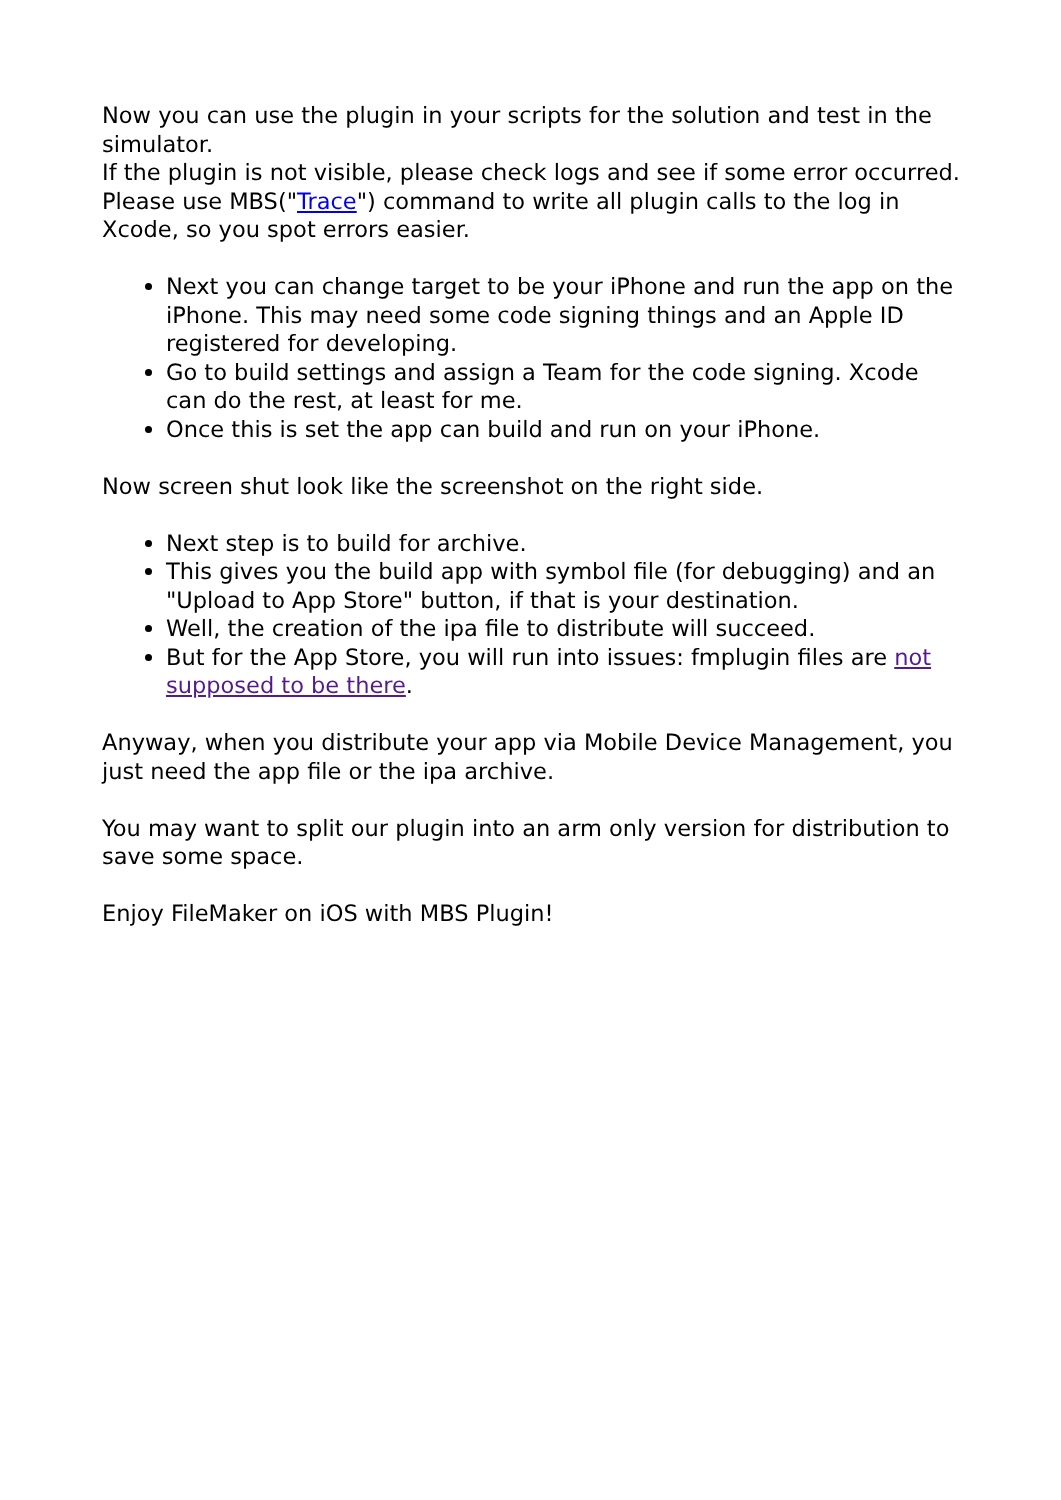Now you can use the plugin in your scripts for the solution and test in the simulator.
If the plugin is not visible, please check logs and see if some error occurred. Please use MBS("Trace") command to write all plugin calls to the log in Xcode, so you spot errors easier.
Next you can change target to be your iPhone and run the app on the iPhone. This may need some code signing things and an Apple ID registered for developing.
Go to build settings and assign a Team for the code signing. Xcode can do the rest, at least for me.
Once this is set the app can build and run on your iPhone.
Now screen shut look like the screenshot on the right side.
Next step is to build for archive.
This gives you the build app with symbol file (for debugging) and an "Upload to App Store" button, if that is your destination.
Well, the creation of the ipa file to distribute will succeed.
But for the App Store, you will run into issues: fmplugin files are not supposed to be there.
Anyway, when you distribute your app via Mobile Device Management, you just need the app file or the ipa archive.
You may want to split our plugin into an arm only version for distribution to save some space.
Enjoy FileMaker on iOS with MBS Plugin!